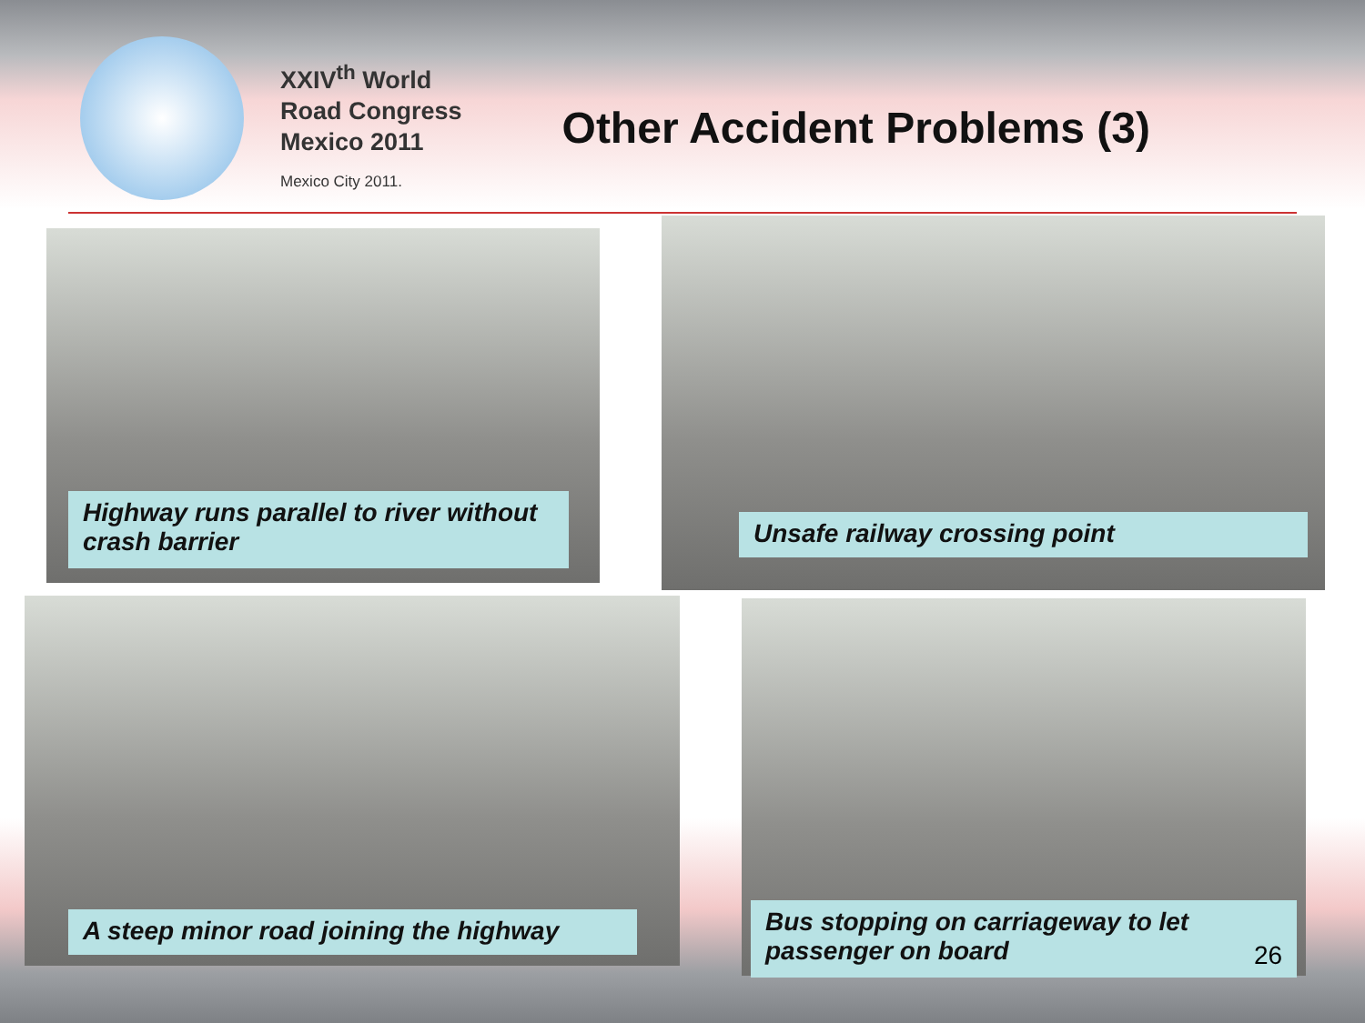XXIV<sup>th</sup> World
Road Congress
Mexico 2011
Mexico City 2011.
Other Accident Problems (3)
Highway runs parallel to river without crash barrier
Unsafe railway crossing point
A steep minor road joining the highway
Bus stopping on carriageway to let passenger on board
26